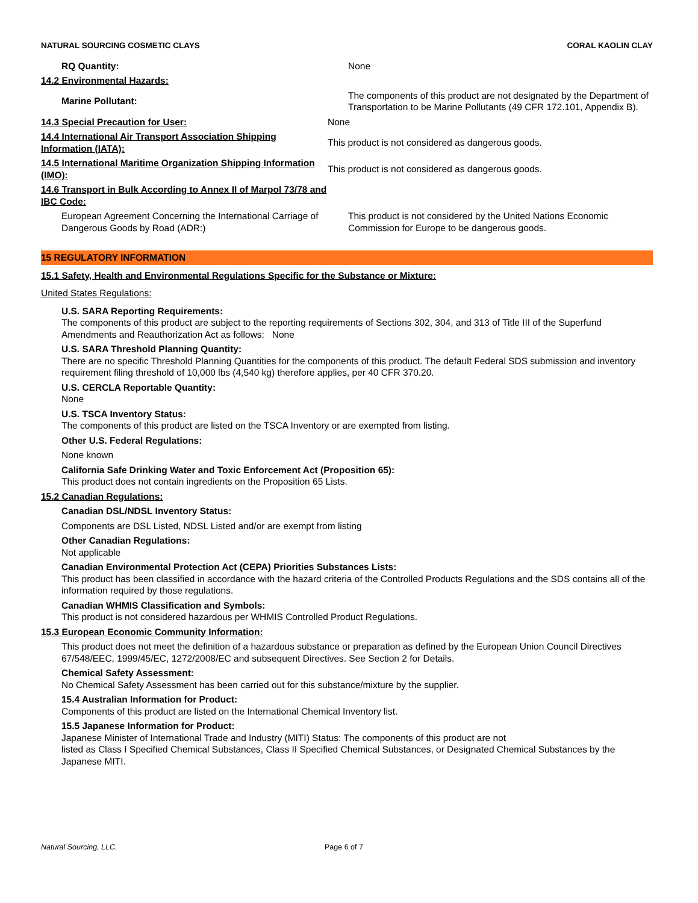NATURAL SOURCING COSMETIC CLAYS CORAL KAOLIN CLAY
RQ Quantity: None
14.2 Environmental Hazards:
Marine Pollutant:
The components of this product are not designated by the Department of Transportation to be Marine Pollutants (49 CFR 172.101, Appendix B).
14.3 Special Precaution for User: None
14.4 International Air Transport Association Shipping Information (IATA):
This product is not considered as dangerous goods.
14.5 International Maritime Organization Shipping Information (IMO):
This product is not considered as dangerous goods.
14.6 Transport in Bulk According to Annex II of Marpol 73/78 and IBC Code:
European Agreement Concerning the International Carriage of Dangerous Goods by Road (ADR:)
This product is not considered by the United Nations Economic Commission for Europe to be dangerous goods.
15 REGULATORY INFORMATION
15.1 Safety, Health and Environmental Regulations Specific for the Substance or Mixture:
United States Regulations:
U.S. SARA Reporting Requirements:
The components of this product are subject to the reporting requirements of Sections 302, 304, and 313 of Title III of the Superfund Amendments and Reauthorization Act as follows: None
U.S. SARA Threshold Planning Quantity:
There are no specific Threshold Planning Quantities for the components of this product. The default Federal SDS submission and inventory requirement filing threshold of 10,000 lbs (4,540 kg) therefore applies, per 40 CFR 370.20.
U.S. CERCLA Reportable Quantity:
None
U.S. TSCA Inventory Status:
The components of this product are listed on the TSCA Inventory or are exempted from listing.
Other U.S. Federal Regulations:
None known
California Safe Drinking Water and Toxic Enforcement Act (Proposition 65):
This product does not contain ingredients on the Proposition 65 Lists.
15.2 Canadian Regulations:
Canadian DSL/NDSL Inventory Status:
Components are DSL Listed, NDSL Listed and/or are exempt from listing
Other Canadian Regulations:
Not applicable
Canadian Environmental Protection Act (CEPA) Priorities Substances Lists:
This product has been classified in accordance with the hazard criteria of the Controlled Products Regulations and the SDS contains all of the information required by those regulations.
Canadian WHMIS Classification and Symbols:
This product is not considered hazardous per WHMIS Controlled Product Regulations.
15.3 European Economic Community Information:
This product does not meet the definition of a hazardous substance or preparation as defined by the European Union Council Directives 67/548/EEC, 1999/45/EC, 1272/2008/EC and subsequent Directives. See Section 2 for Details.
Chemical Safety Assessment:
No Chemical Safety Assessment has been carried out for this substance/mixture by the supplier.
15.4 Australian Information for Product:
Components of this product are listed on the International Chemical Inventory list.
15.5 Japanese Information for Product:
Japanese Minister of International Trade and Industry (MITI) Status: The components of this product are not
listed as Class I Specified Chemical Substances, Class II Specified Chemical Substances, or Designated Chemical Substances by the Japanese MITI.
Natural Sourcing, LLC. Page 6 of 7